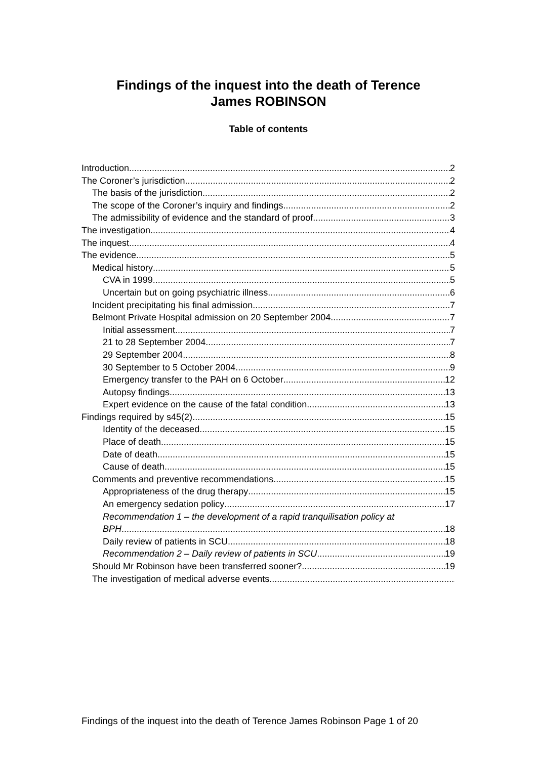Findings of the inquest into the death of Terence
James ROBINSON
Table of contents
Introduction 2
The Coroner’s jurisdiction 2
The basis of the jurisdiction 2
The scope of the Coroner’s inquiry and findings 2
The admissibility of evidence and the standard of proof 3
The investigation 4
The inquest 4
The evidence 5
Medical history 5
CVA in 1999 5
Uncertain but on going psychiatric illness 6
Incident precipitating his final admission 7
Belmont Private Hospital admission on 20 September 2004 7
Initial assessment 7
21 to 28 September 2004 7
29 September 2004 8
30 September to 5 October 2004 9
Emergency transfer to the PAH on 6 October 12
Autopsy findings 13
Expert evidence on the cause of the fatal condition 13
Findings required by s45(2) 15
Identity of the deceased 15
Place of death 15
Date of death 15
Cause of death 15
Comments and preventive recommendations 15
Appropriateness of the drug therapy 15
An emergency sedation policy 17
Recommendation 1 – the development of a rapid tranquilisation policy at
BPH 18
Daily review of patients in SCU 18
Recommendation 2 – Daily review of patients in SCU 19
Should Mr Robinson have been transferred sooner? 19
The investigation of medical adverse events
Findings of the inquest into the death of Terence James Robinson Page 1 of 20